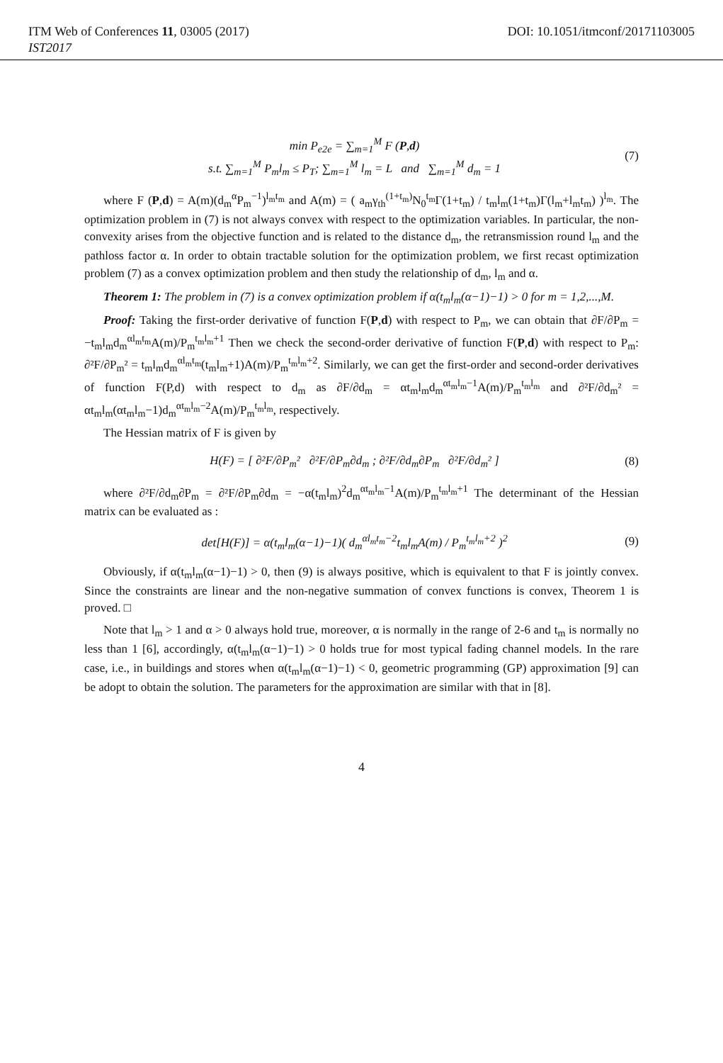ITM Web of Conferences 11, 03005 (2017) DOI: 10.1051/itmconf/20171103005
IST2017
min P<sub>e2e</sub> = ∑<sub>m=1</sub><sup>M</sup> F (P,d)
s.t. ∑<sub>m=1</sub><sup>M</sup> P<sub>m</sub>l<sub>m</sub> ≤ P<sub>T</sub>; ∑<sub>m=1</sub><sup>M</sup> l<sub>m</sub> = L and ∑<sub>m=1</sub><sup>M</sup> d<sub>m</sub> = 1
(7)
where F (P,d) = A(m)(d<sub>m</sub><sup>α</sup>P<sub>m</sub><sup>−1</sup>)<sup>l<sub>m</sub>t<sub>m</sub></sup> and A(m) = ( a<sub>m</sub>γ<sub>th</sub><sup>(1+t<sub>m</sub>)</sup>N<sub>0</sub><sup>t<sub>m</sub></sup>Γ(1+t<sub>m</sub>) / t<sub>m</sub>l<sub>m</sub>(1+t<sub>m</sub>)Γ(l<sub>m</sub>+l<sub>m</sub>t<sub>m</sub>) )<sup>l<sub>m</sub></sup>. The optimization problem in (7) is not always convex with respect to the optimization variables. In particular, the non-convexity arises from the objective function and is related to the distance d<sub>m</sub>, the retransmission round l<sub>m</sub> and the pathloss factor α. In order to obtain tractable solution for the optimization problem, we first recast optimization problem (7) as a convex optimization problem and then study the relationship of d<sub>m</sub>, l<sub>m</sub> and α.
Theorem 1: The problem in (7) is a convex optimization problem if α(t<sub>m</sub>l<sub>m</sub>(α−1)−1) > 0 for m = 1,2,...,M.
Proof: Taking the first-order derivative of function F(P,d) with respect to P<sub>m</sub>, we can obtain that ∂F/∂P<sub>m</sub> = −t<sub>m</sub>l<sub>m</sub>d<sub>m</sub><sup>αl<sub>m</sub>t<sub>m</sub></sup>A(m)/P<sub>m</sub><sup>t<sub>m</sub>l<sub>m</sub>+1</sup> Then we check the second-order derivative of function F(P,d) with respect to P<sub>m</sub>: ∂²F/∂P<sub>m</sub>² = t<sub>m</sub>l<sub>m</sub>d<sub>m</sub><sup>αl<sub>m</sub>t<sub>m</sub></sup>(t<sub>m</sub>l<sub>m</sub>+1)A(m)/P<sub>m</sub><sup>t<sub>m</sub>l<sub>m</sub>+2</sup>. Similarly, we can get the first-order and second-order derivatives of function F(P,d) with respect to d<sub>m</sub> as ∂F/∂d<sub>m</sub> = αt<sub>m</sub>l<sub>m</sub>d<sub>m</sub><sup>αt<sub>m</sub>l<sub>m</sub>−1</sup>A(m)/P<sub>m</sub><sup>t<sub>m</sub>l<sub>m</sub></sup> and ∂²F/∂d<sub>m</sub>² = αt<sub>m</sub>l<sub>m</sub>(αt<sub>m</sub>l<sub>m</sub>−1)d<sub>m</sub><sup>αt<sub>m</sub>l<sub>m</sub>−2</sup>A(m)/P<sub>m</sub><sup>t<sub>m</sub>l<sub>m</sub></sup>, respectively.
The Hessian matrix of F is given by
H(F) = [ ∂²F/∂P<sub>m</sub>² ∂²F/∂P<sub>m</sub>∂d<sub>m</sub> ; ∂²F/∂d<sub>m</sub>∂P<sub>m</sub> ∂²F/∂d<sub>m</sub>² ]
(8)
where ∂²F/∂d<sub>m</sub>∂P<sub>m</sub> = ∂²F/∂P<sub>m</sub>∂d<sub>m</sub> = −α(t<sub>m</sub>l<sub>m</sub>)<sup>2</sup>d<sub>m</sub><sup>αt<sub>m</sub>l<sub>m</sub>−1</sup>A(m)/P<sub>m</sub><sup>t<sub>m</sub>l<sub>m</sub>+1</sup> The determinant of the Hessian matrix can be evaluated as :
det[H(F)] = α(t<sub>m</sub>l<sub>m</sub>(α−1)−1)( d<sub>m</sub><sup>αl<sub>m</sub>t<sub>m</sub>−2</sup>t<sub>m</sub>l<sub>m</sub>A(m) / P<sub>m</sub><sup>t<sub>m</sub>l<sub>m</sub>+2</sup> )<sup>2</sup>
(9)
Obviously, if α(t<sub>m</sub>l<sub>m</sub>(α−1)−1) > 0, then (9) is always positive, which is equivalent to that F is jointly convex. Since the constraints are linear and the non-negative summation of convex functions is convex, Theorem 1 is proved. □
Note that l<sub>m</sub> > 1 and α > 0 always hold true, moreover, α is normally in the range of 2-6 and t<sub>m</sub> is normally no less than 1 [6], accordingly, α(t<sub>m</sub>l<sub>m</sub>(α−1)−1) > 0 holds true for most typical fading channel models. In the rare case, i.e., in buildings and stores when α(t<sub>m</sub>l<sub>m</sub>(α−1)−1) < 0, geometric programming (GP) approximation [9] can be adopt to obtain the solution. The parameters for the approximation are similar with that in [8].
4